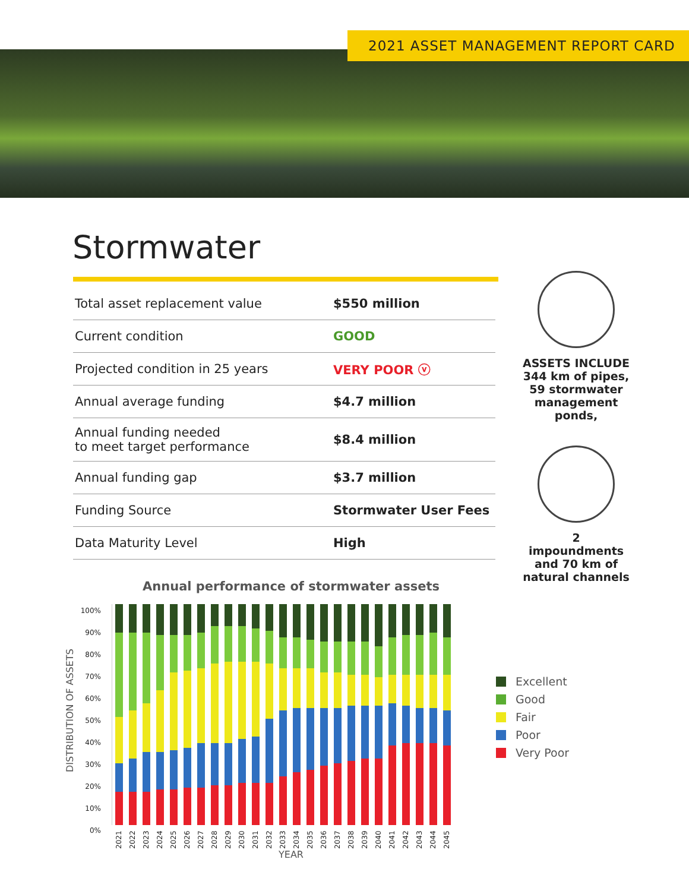2021 ASSET MANAGEMENT REPORT CARD
Stormwater
| Total asset replacement value | $550 million |
| Current condition | GOOD |
| Projected condition in 25 years | VERY POOR ⓥ |
| Annual average funding | $4.7 million |
| Annual funding needed to meet target performance | $8.4 million |
| Annual funding gap | $3.7 million |
| Funding Source | Stormwater User Fees |
| Data Maturity Level | High |
ASSETS INCLUDE
344 km of pipes,
59 stormwater management ponds,
2 impoundments and 70 km of natural channels
100%
90%
80%
70%
60%
50%
40%
30%
20%
10%
0%
DISTRIBUTION OF ASSETS
Annual performance of stormwater assets
2021 2022 2023 2024 2025 2026 2027 2028 2029 2030 2031 2032 2033 2034 2035 2036 2037 2038 2039 2040 2041 2042 2043 2044 2045
YEAR
Excellent
Good
Fair
Poor
Very Poor